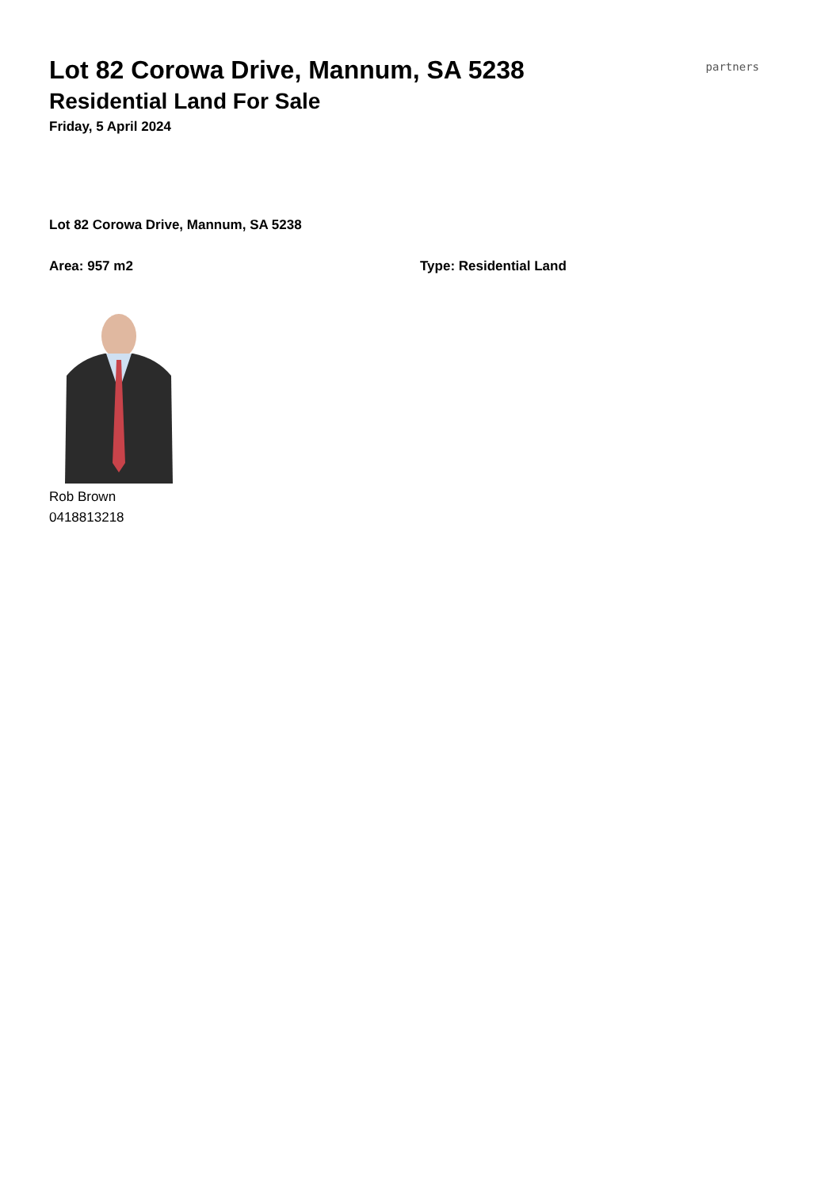Lot 82 Corowa Drive, Mannum, SA 5238
Residential Land For Sale
Friday, 5 April 2024
partners
Lot 82 Corowa Drive, Mannum, SA 5238
Area: 957 m2 Type: Residential Land
Rob Brown
0418813218